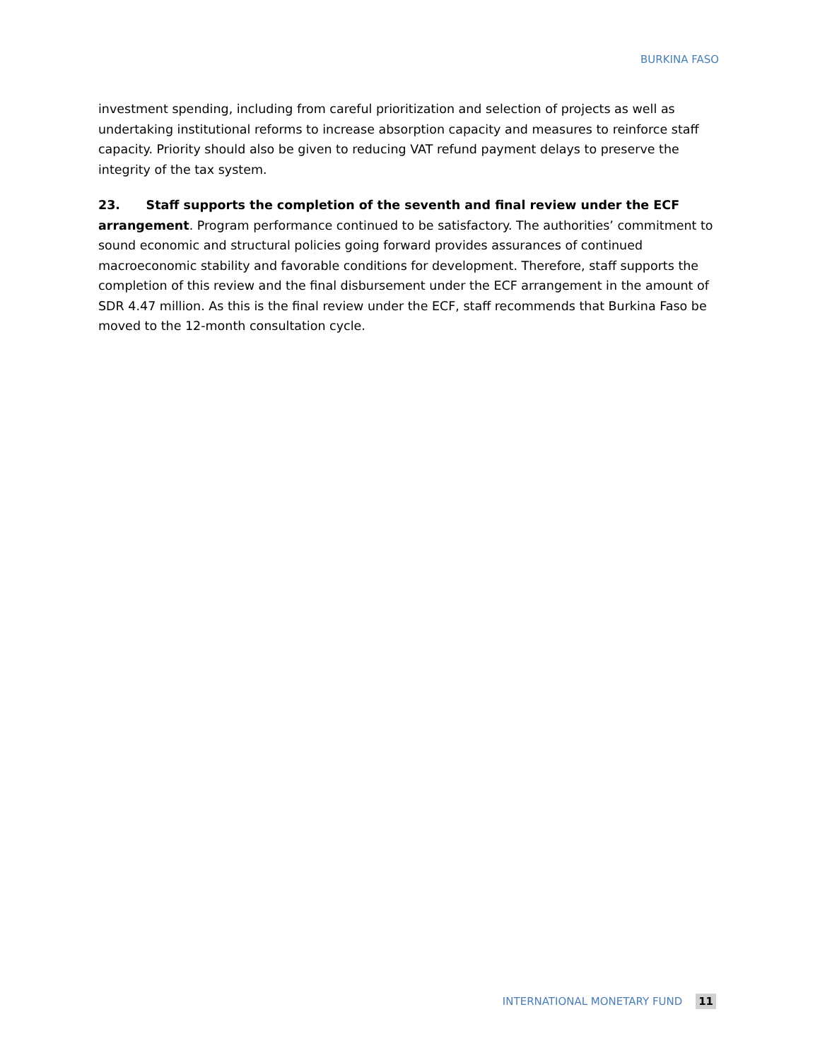BURKINA FASO
investment spending, including from careful prioritization and selection of projects as well as undertaking institutional reforms to increase absorption capacity and measures to reinforce staff capacity. Priority should also be given to reducing VAT refund payment delays to preserve the integrity of the tax system.
23. Staff supports the completion of the seventh and final review under the ECF arrangement. Program performance continued to be satisfactory. The authorities’ commitment to sound economic and structural policies going forward provides assurances of continued macroeconomic stability and favorable conditions for development. Therefore, staff supports the completion of this review and the final disbursement under the ECF arrangement in the amount of SDR 4.47 million. As this is the final review under the ECF, staff recommends that Burkina Faso be moved to the 12-month consultation cycle.
INTERNATIONAL MONETARY FUND 11